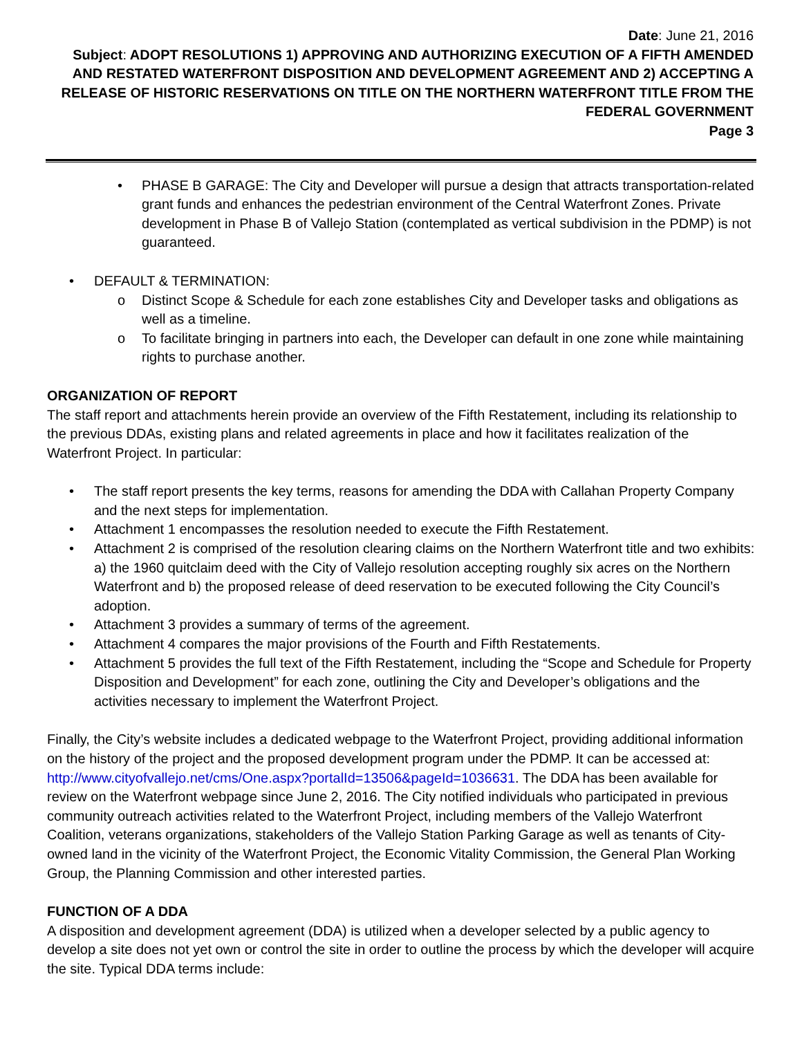Date: June 21, 2016
Subject: ADOPT RESOLUTIONS 1) APPROVING AND AUTHORIZING EXECUTION OF A FIFTH AMENDED AND RESTATED WATERFRONT DISPOSITION AND DEVELOPMENT AGREEMENT AND 2) ACCEPTING A RELEASE OF HISTORIC RESERVATIONS ON TITLE ON THE NORTHERN WATERFRONT TITLE FROM THE FEDERAL GOVERNMENT
Page 3
• PHASE B GARAGE: The City and Developer will pursue a design that attracts transportation-related grant funds and enhances the pedestrian environment of the Central Waterfront Zones. Private development in Phase B of Vallejo Station (contemplated as vertical subdivision in the PDMP) is not guaranteed.
• DEFAULT & TERMINATION:
o Distinct Scope & Schedule for each zone establishes City and Developer tasks and obligations as well as a timeline.
o To facilitate bringing in partners into each, the Developer can default in one zone while maintaining rights to purchase another.
ORGANIZATION OF REPORT
The staff report and attachments herein provide an overview of the Fifth Restatement, including its relationship to the previous DDAs, existing plans and related agreements in place and how it facilitates realization of the Waterfront Project. In particular:
• The staff report presents the key terms, reasons for amending the DDA with Callahan Property Company and the next steps for implementation.
• Attachment 1 encompasses the resolution needed to execute the Fifth Restatement.
• Attachment 2 is comprised of the resolution clearing claims on the Northern Waterfront title and two exhibits: a) the 1960 quitclaim deed with the City of Vallejo resolution accepting roughly six acres on the Northern Waterfront and b) the proposed release of deed reservation to be executed following the City Council’s adoption.
• Attachment 3 provides a summary of terms of the agreement.
• Attachment 4 compares the major provisions of the Fourth and Fifth Restatements.
• Attachment 5 provides the full text of the Fifth Restatement, including the “Scope and Schedule for Property Disposition and Development” for each zone, outlining the City and Developer’s obligations and the activities necessary to implement the Waterfront Project.
Finally, the City’s website includes a dedicated webpage to the Waterfront Project, providing additional information on the history of the project and the proposed development program under the PDMP. It can be accessed at: http://www.cityofvallejo.net/cms/One.aspx?portalId=13506&pageId=1036631. The DDA has been available for review on the Waterfront webpage since June 2, 2016. The City notified individuals who participated in previous community outreach activities related to the Waterfront Project, including members of the Vallejo Waterfront Coalition, veterans organizations, stakeholders of the Vallejo Station Parking Garage as well as tenants of City-owned land in the vicinity of the Waterfront Project, the Economic Vitality Commission, the General Plan Working Group, the Planning Commission and other interested parties.
FUNCTION OF A DDA
A disposition and development agreement (DDA) is utilized when a developer selected by a public agency to develop a site does not yet own or control the site in order to outline the process by which the developer will acquire the site. Typical DDA terms include: